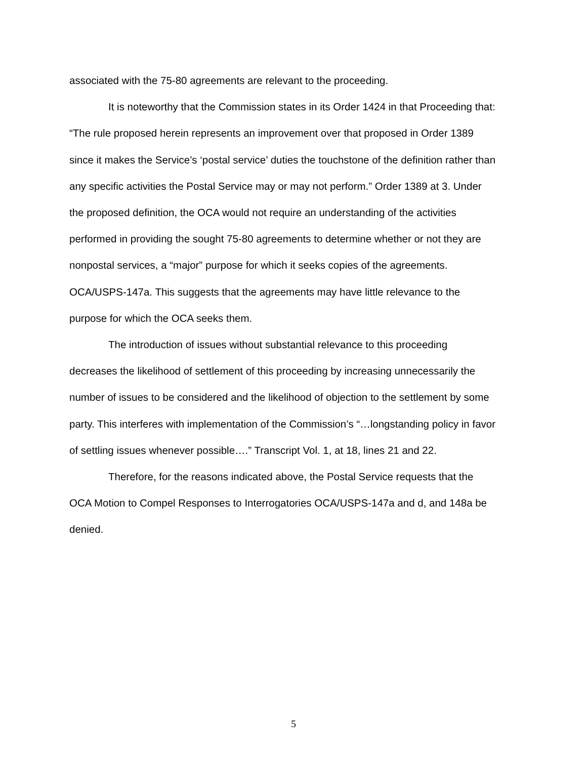associated with the 75-80 agreements are relevant to the proceeding.
It is noteworthy that the Commission states in its Order 1424 in that Proceeding that: “The rule proposed herein represents an improvement over that proposed in Order 1389 since it makes the Service’s ‘postal service’ duties the touchstone of the definition rather than any specific activities the Postal Service may or may not perform.” Order 1389 at 3. Under the proposed definition, the OCA would not require an understanding of the activities performed in providing the sought 75-80 agreements to determine whether or not they are nonpostal services, a “major” purpose for which it seeks copies of the agreements. OCA/USPS-147a. This suggests that the agreements may have little relevance to the purpose for which the OCA seeks them.
The introduction of issues without substantial relevance to this proceeding decreases the likelihood of settlement of this proceeding by increasing unnecessarily the number of issues to be considered and the likelihood of objection to the settlement by some party. This interferes with implementation of the Commission’s “…longstanding policy in favor of settling issues whenever possible….” Transcript Vol. 1, at 18, lines 21 and 22.
Therefore, for the reasons indicated above, the Postal Service requests that the OCA Motion to Compel Responses to Interrogatories OCA/USPS-147a and d, and 148a be denied.
5